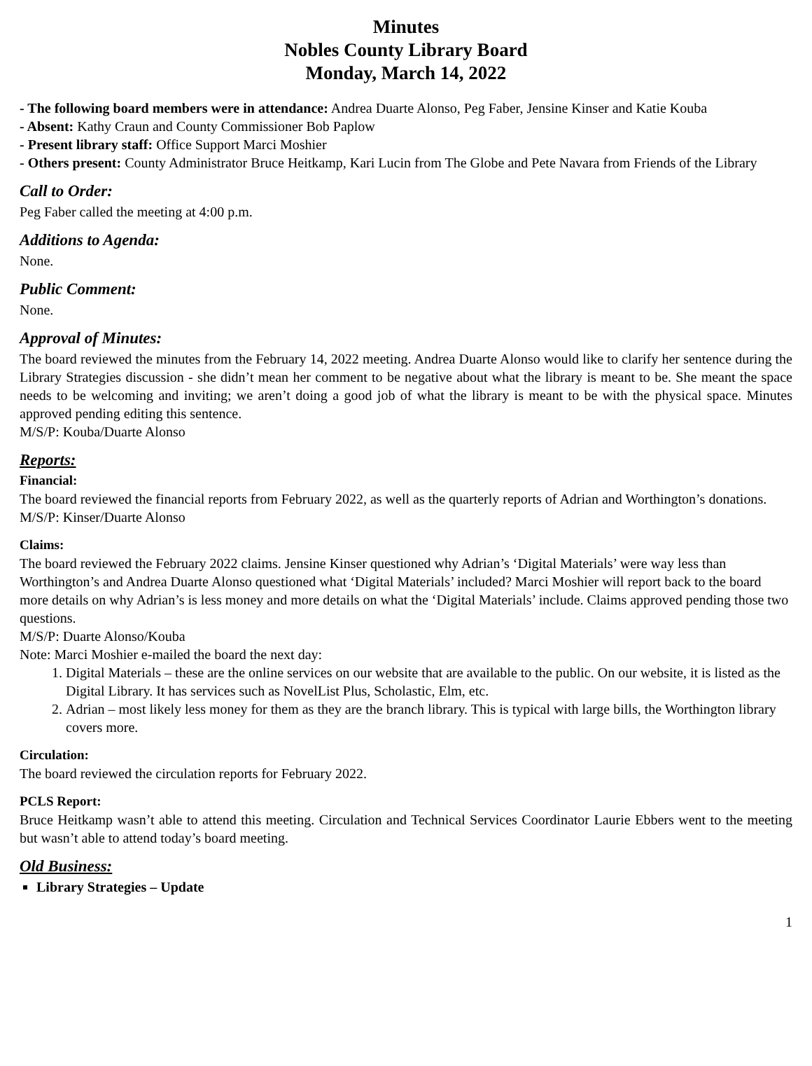Minutes
Nobles County Library Board
Monday, March 14, 2022
- The following board members were in attendance: Andrea Duarte Alonso, Peg Faber, Jensine Kinser and Katie Kouba
- Absent: Kathy Craun and County Commissioner Bob Paplow
- Present library staff: Office Support Marci Moshier
- Others present: County Administrator Bruce Heitkamp, Kari Lucin from The Globe and Pete Navara from Friends of the Library
Call to Order:
Peg Faber called the meeting at 4:00 p.m.
Additions to Agenda:
None.
Public Comment:
None.
Approval of Minutes:
The board reviewed the minutes from the February 14, 2022 meeting. Andrea Duarte Alonso would like to clarify her sentence during the Library Strategies discussion - she didn’t mean her comment to be negative about what the library is meant to be. She meant the space needs to be welcoming and inviting; we aren’t doing a good job of what the library is meant to be with the physical space. Minutes approved pending editing this sentence.
M/S/P: Kouba/Duarte Alonso
Reports:
Financial:
The board reviewed the financial reports from February 2022, as well as the quarterly reports of Adrian and Worthington’s donations.
M/S/P: Kinser/Duarte Alonso
Claims:
The board reviewed the February 2022 claims. Jensine Kinser questioned why Adrian’s ‘Digital Materials’ were way less than Worthington’s and Andrea Duarte Alonso questioned what ‘Digital Materials’ included? Marci Moshier will report back to the board more details on why Adrian’s is less money and more details on what the ‘Digital Materials’ include. Claims approved pending those two questions.
M/S/P: Duarte Alonso/Kouba
Note: Marci Moshier e-mailed the board the next day:
1. Digital Materials – these are the online services on our website that are available to the public. On our website, it is listed as the Digital Library. It has services such as NovelList Plus, Scholastic, Elm, etc.
2. Adrian – most likely less money for them as they are the branch library. This is typical with large bills, the Worthington library covers more.
Circulation:
The board reviewed the circulation reports for February 2022.
PCLS Report:
Bruce Heitkamp wasn’t able to attend this meeting. Circulation and Technical Services Coordinator Laurie Ebbers went to the meeting but wasn’t able to attend today’s board meeting.
Old Business:
Library Strategies – Update
1